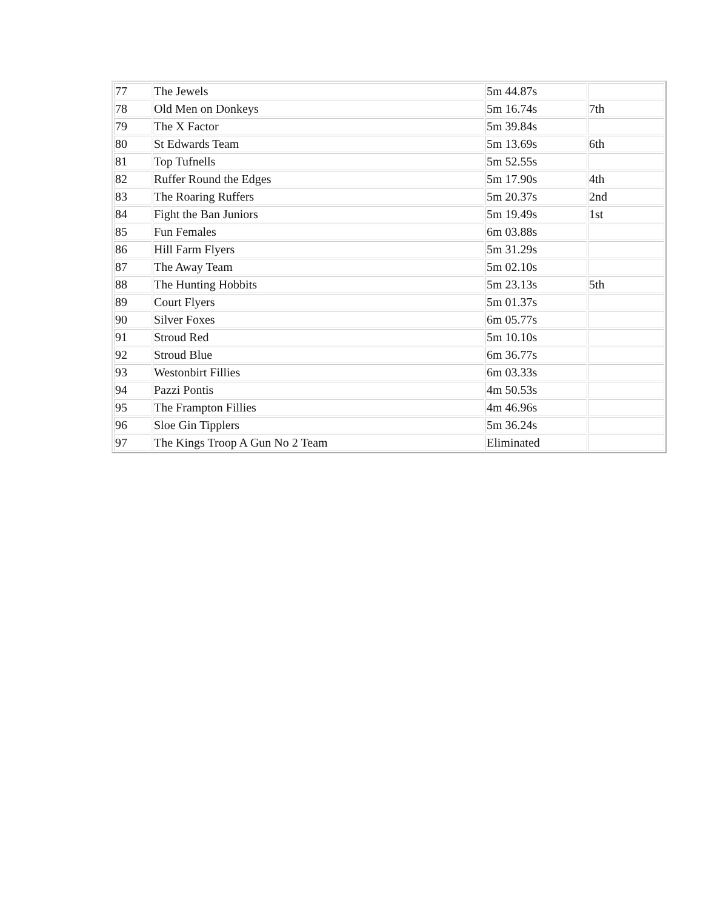| 77 | The Jewels | 5m 44.87s | |
| 78 | Old Men on Donkeys | 5m 16.74s | 7th |
| 79 | The X Factor | 5m 39.84s | |
| 80 | St Edwards Team | 5m 13.69s | 6th |
| 81 | Top Tufnells | 5m 52.55s | |
| 82 | Ruffer Round the Edges | 5m 17.90s | 4th |
| 83 | The Roaring Ruffers | 5m 20.37s | 2nd |
| 84 | Fight the Ban Juniors | 5m 19.49s | 1st |
| 85 | Fun Females | 6m 03.88s | |
| 86 | Hill Farm Flyers | 5m 31.29s | |
| 87 | The Away Team | 5m 02.10s | |
| 88 | The Hunting Hobbits | 5m 23.13s | 5th |
| 89 | Court Flyers | 5m 01.37s | |
| 90 | Silver Foxes | 6m 05.77s | |
| 91 | Stroud Red | 5m 10.10s | |
| 92 | Stroud Blue | 6m 36.77s | |
| 93 | Westonbirt Fillies | 6m 03.33s | |
| 94 | Pazzi Pontis | 4m 50.53s | |
| 95 | The Frampton Fillies | 4m 46.96s | |
| 96 | Sloe Gin Tipplers | 5m 36.24s | |
| 97 | The Kings Troop A Gun No 2 Team | Eliminated | |